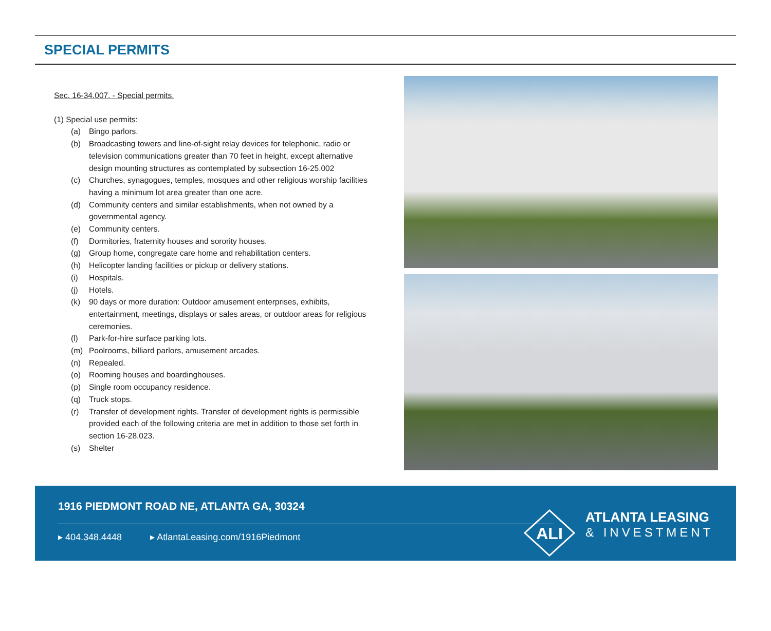SPECIAL PERMITS
Sec. 16-34.007. - Special permits.
(1) Special use permits:
(a) Bingo parlors.
(b) Broadcasting towers and line-of-sight relay devices for telephonic, radio or television communications greater than 70 feet in height, except alternative design mounting structures as contemplated by subsection 16-25.002
(c) Churches, synagogues, temples, mosques and other religious worship facilities having a minimum lot area greater than one acre.
(d) Community centers and similar establishments, when not owned by a governmental agency.
(e) Community centers.
(f) Dormitories, fraternity houses and sorority houses.
(g) Group home, congregate care home and rehabilitation centers.
(h) Helicopter landing facilities or pickup or delivery stations.
(i) Hospitals.
(j) Hotels.
(k) 90 days or more duration: Outdoor amusement enterprises, exhibits, entertainment, meetings, displays or sales areas, or outdoor areas for religious ceremonies.
(l) Park-for-hire surface parking lots.
(m) Poolrooms, billiard parlors, amusement arcades.
(n) Repealed.
(o) Rooming houses and boardinghouses.
(p) Single room occupancy residence.
(q) Truck stops.
(r) Transfer of development rights. Transfer of development rights is permissible provided each of the following criteria are met in addition to those set forth in section 16-28.023.
(s) Shelter
1916 PIEDMONT ROAD NE, ATLANTA GA, 30324
▸ 404.348.4448 ▸ AtlantaLeasing.com/1916Piedmont
ALI
ATLANTA LEASING
& INVESTMENT